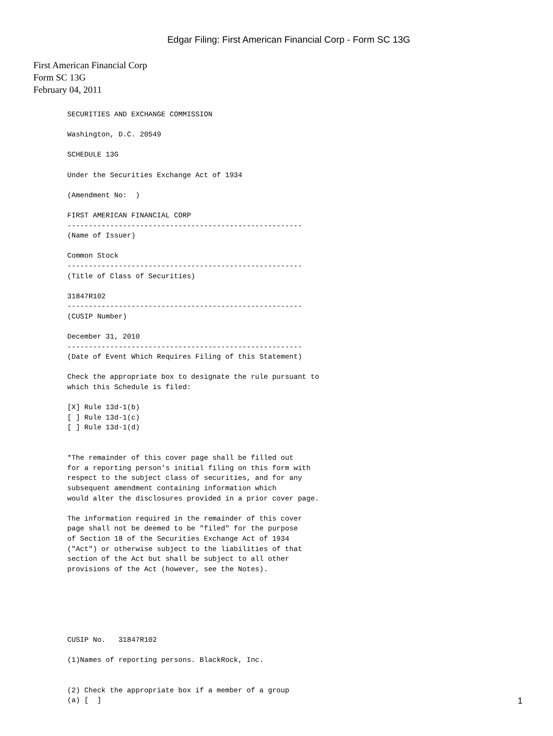Edgar Filing: First American Financial Corp - Form SC 13G
First American Financial Corp
Form SC 13G
February 04, 2011
SECURITIES AND EXCHANGE COMMISSION

Washington, D.C. 20549

SCHEDULE 13G

Under the Securities Exchange Act of 1934

(Amendment No:  )

FIRST AMERICAN FINANCIAL CORP
-------------------------------------------------------
(Name of Issuer)

Common Stock
-------------------------------------------------------
(Title of Class of Securities)

31847R102
-------------------------------------------------------
(CUSIP Number)

December 31, 2010
-------------------------------------------------------
(Date of Event Which Requires Filing of this Statement)

Check the appropriate box to designate the rule pursuant to
which this Schedule is filed:

[X] Rule 13d-1(b)
[ ] Rule 13d-1(c)
[ ] Rule 13d-1(d)


*The remainder of this cover page shall be filled out
for a reporting person's initial filing on this form with
respect to the subject class of securities, and for any
subsequent amendment containing information which
would alter the disclosures provided in a prior cover page.

The information required in the remainder of this cover
page shall not be deemed to be "filed" for the purpose
of Section 18 of the Securities Exchange Act of 1934
("Act") or otherwise subject to the liabilities of that
section of the Act but shall be subject to all other
provisions of the Act (however, see the Notes).






CUSIP No.   31847R102

(1)Names of reporting persons. BlackRock, Inc.


(2) Check the appropriate box if a member of a group
(a) [  ]
1